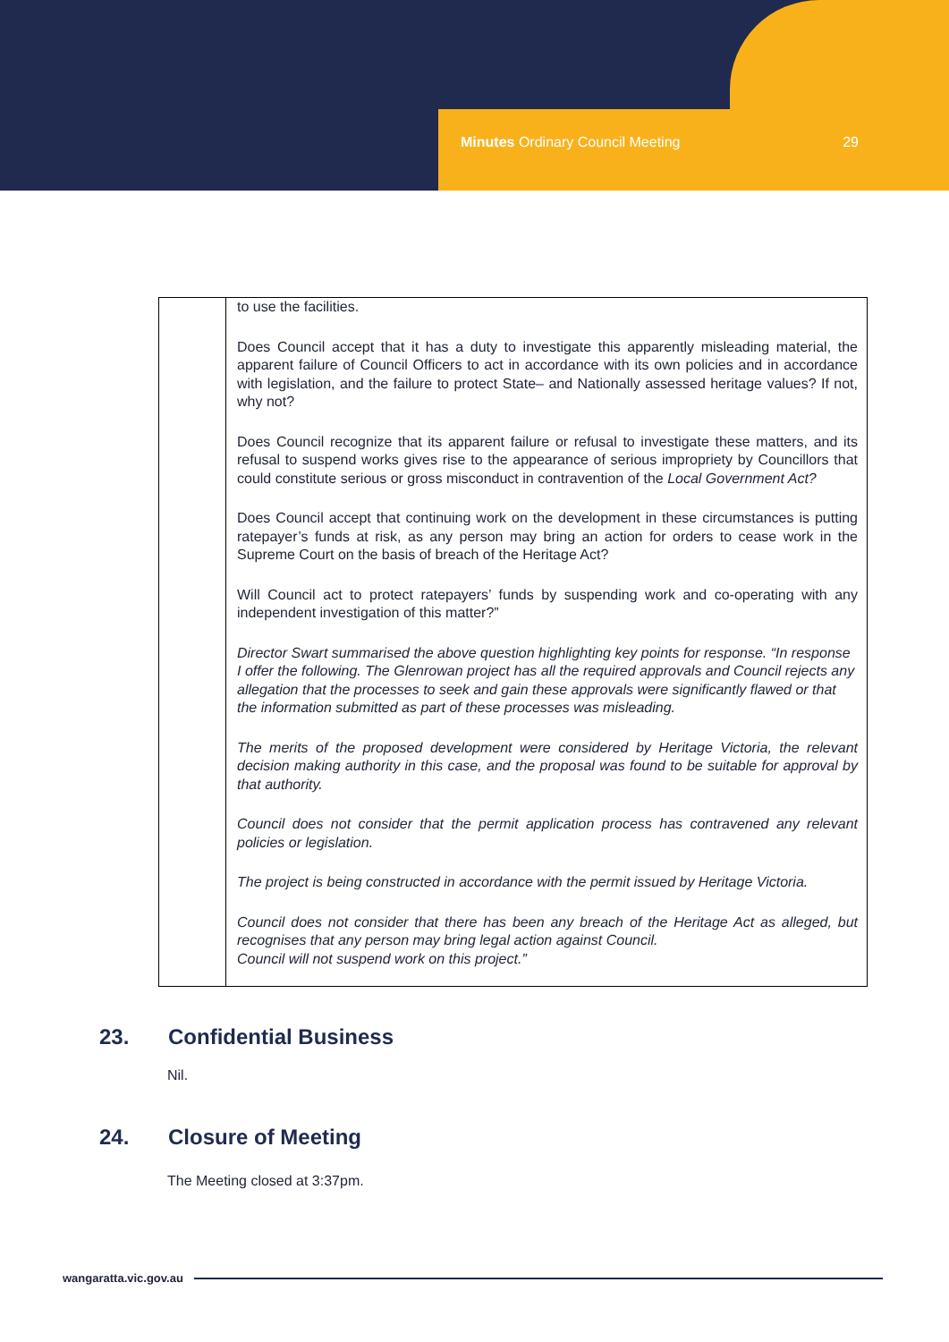Minutes Ordinary Council Meeting 29
| | to use the facilities. Does Council accept that it has a duty to investigate this apparently misleading material, the apparent failure of Council Officers to act in accordance with its own policies and in accordance with legislation, and the failure to protect State– and Nationally assessed heritage values? If not, why not? Does Council recognize that its apparent failure or refusal to investigate these matters, and its refusal to suspend works gives rise to the appearance of serious impropriety by Councillors that could constitute serious or gross misconduct in contravention of the Local Government Act? Does Council accept that continuing work on the development in these circumstances is putting ratepayer’s funds at risk, as any person may bring an action for orders to cease work in the Supreme Court on the basis of breach of the Heritage Act? Will Council act to protect ratepayers’ funds by suspending work and co-operating with any independent investigation of this matter?” Director Swart summarised the above question highlighting key points for response. “In response I offer the following. The Glenrowan project has all the required approvals and Council rejects any allegation that the processes to seek and gain these approvals were significantly flawed or that the information submitted as part of these processes was misleading. The merits of the proposed development were considered by Heritage Victoria, the relevant decision making authority in this case, and the proposal was found to be suitable for approval by that authority. Council does not consider that the permit application process has contravened any relevant policies or legislation. The project is being constructed in accordance with the permit issued by Heritage Victoria. Council does not consider that there has been any breach of the Heritage Act as alleged, but recognises that any person may bring legal action against Council. Council will not suspend work on this project.” |
23. Confidential Business
Nil.
24. Closure of Meeting
The Meeting closed at 3:37pm.
wangaratta.vic.gov.au